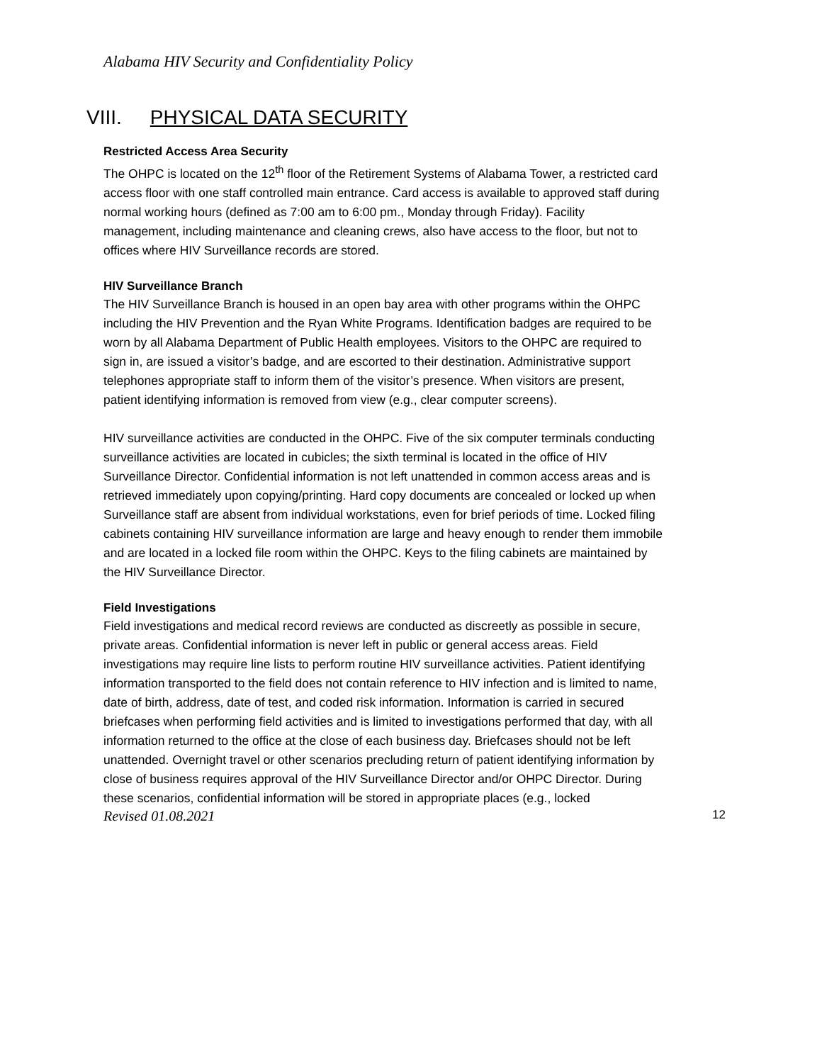Alabama HIV Security and Confidentiality Policy
VIII. PHYSICAL DATA SECURITY
Restricted Access Area Security
The OHPC is located on the 12<sup>th</sup> floor of the Retirement Systems of Alabama Tower, a restricted card access floor with one staff controlled main entrance. Card access is available to approved staff during normal working hours (defined as 7:00 am to 6:00 pm., Monday through Friday). Facility management, including maintenance and cleaning crews, also have access to the floor, but not to offices where HIV Surveillance records are stored.
HIV Surveillance Branch
The HIV Surveillance Branch is housed in an open bay area with other programs within the OHPC including the HIV Prevention and the Ryan White Programs. Identification badges are required to be worn by all Alabama Department of Public Health employees. Visitors to the OHPC are required to sign in, are issued a visitor’s badge, and are escorted to their destination. Administrative support telephones appropriate staff to inform them of the visitor’s presence. When visitors are present, patient identifying information is removed from view (e.g., clear computer screens).
HIV surveillance activities are conducted in the OHPC. Five of the six computer terminals conducting surveillance activities are located in cubicles; the sixth terminal is located in the office of HIV Surveillance Director. Confidential information is not left unattended in common access areas and is retrieved immediately upon copying/printing. Hard copy documents are concealed or locked up when Surveillance staff are absent from individual workstations, even for brief periods of time. Locked filing cabinets containing HIV surveillance information are large and heavy enough to render them immobile and are located in a locked file room within the OHPC. Keys to the filing cabinets are maintained by the HIV Surveillance Director.
Field Investigations
Field investigations and medical record reviews are conducted as discreetly as possible in secure, private areas. Confidential information is never left in public or general access areas. Field investigations may require line lists to perform routine HIV surveillance activities. Patient identifying information transported to the field does not contain reference to HIV infection and is limited to name, date of birth, address, date of test, and coded risk information. Information is carried in secured briefcases when performing field activities and is limited to investigations performed that day, with all information returned to the office at the close of each business day. Briefcases should not be left unattended. Overnight travel or other scenarios precluding return of patient identifying information by close of business requires approval of the HIV Surveillance Director and/or OHPC Director. During these scenarios, confidential information will be stored in appropriate places (e.g., locked
Revised 01.08.2021 12